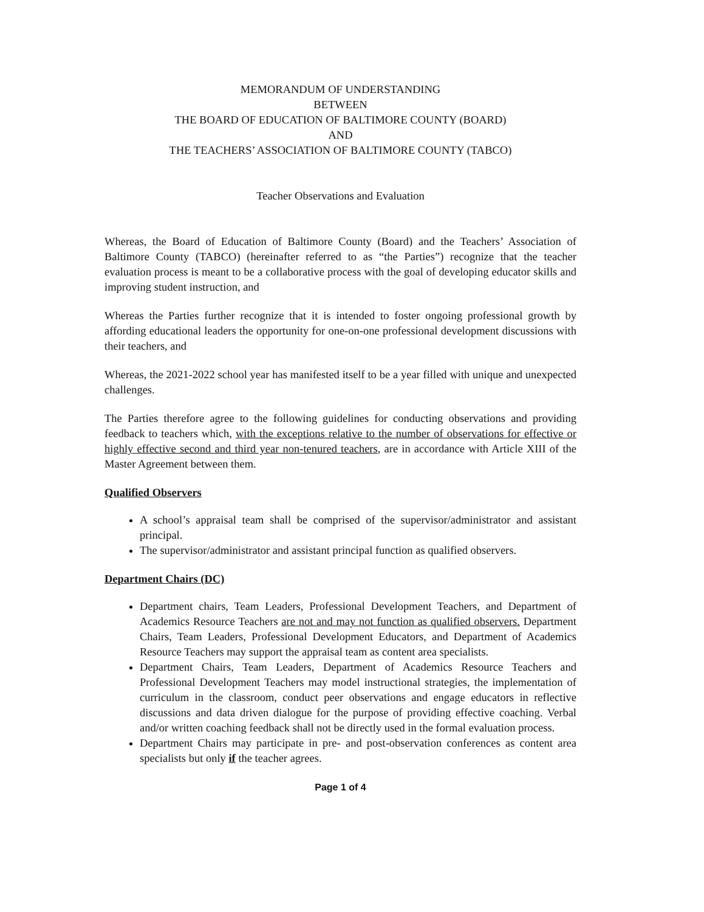MEMORANDUM OF UNDERSTANDING
BETWEEN
THE BOARD OF EDUCATION OF BALTIMORE COUNTY (BOARD)
AND
THE TEACHERS’ ASSOCIATION OF BALTIMORE COUNTY (TABCO)
Teacher Observations and Evaluation
Whereas, the Board of Education of Baltimore County (Board) and the Teachers’ Association of Baltimore County (TABCO) (hereinafter referred to as “the Parties”) recognize that the teacher evaluation process is meant to be a collaborative process with the goal of developing educator skills and improving student instruction, and
Whereas the Parties further recognize that it is intended to foster ongoing professional growth by affording educational leaders the opportunity for one-on-one professional development discussions with their teachers, and
Whereas, the 2021-2022 school year has manifested itself to be a year filled with unique and unexpected challenges.
The Parties therefore agree to the following guidelines for conducting observations and providing feedback to teachers which, with the exceptions relative to the number of observations for effective or highly effective second and third year non-tenured teachers, are in accordance with Article XIII of the Master Agreement between them.
Qualified Observers
A school’s appraisal team shall be comprised of the supervisor/administrator and assistant principal.
The supervisor/administrator and assistant principal function as qualified observers.
Department Chairs (DC)
Department chairs, Team Leaders, Professional Development Teachers, and Department of Academics Resource Teachers are not and may not function as qualified observers. Department Chairs, Team Leaders, Professional Development Educators, and Department of Academics Resource Teachers may support the appraisal team as content area specialists.
Department Chairs, Team Leaders, Department of Academics Resource Teachers and Professional Development Teachers may model instructional strategies, the implementation of curriculum in the classroom, conduct peer observations and engage educators in reflective discussions and data driven dialogue for the purpose of providing effective coaching. Verbal and/or written coaching feedback shall not be directly used in the formal evaluation process.
Department Chairs may participate in pre- and post-observation conferences as content area specialists but only if the teacher agrees.
Page 1 of 4